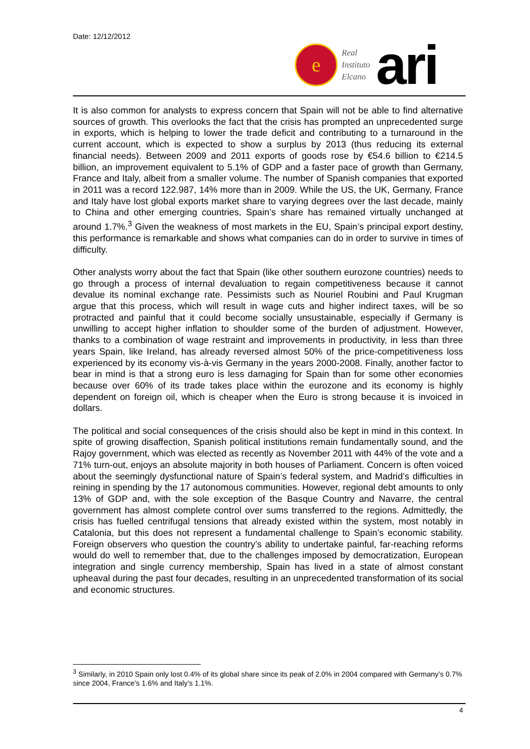Date: 12/12/2012
e
Real
Instituto
Elcano
ari
It is also common for analysts to express concern that Spain will not be able to find alternative sources of growth. This overlooks the fact that the crisis has prompted an unprecedented surge in exports, which is helping to lower the trade deficit and contributing to a turnaround in the current account, which is expected to show a surplus by 2013 (thus reducing its external financial needs). Between 2009 and 2011 exports of goods rose by €54.6 billion to €214.5 billion, an improvement equivalent to 5.1% of GDP and a faster pace of growth than Germany, France and Italy, albeit from a smaller volume. The number of Spanish companies that exported in 2011 was a record 122.987, 14% more than in 2009. While the US, the UK, Germany, France and Italy have lost global exports market share to varying degrees over the last decade, mainly to China and other emerging countries, Spain’s share has remained virtually unchanged at around 1.7%.<sup>3</sup> Given the weakness of most markets in the EU, Spain’s principal export destiny, this performance is remarkable and shows what companies can do in order to survive in times of difficulty.
Other analysts worry about the fact that Spain (like other southern eurozone countries) needs to go through a process of internal devaluation to regain competitiveness because it cannot devalue its nominal exchange rate. Pessimists such as Nouriel Roubini and Paul Krugman argue that this process, which will result in wage cuts and higher indirect taxes, will be so protracted and painful that it could become socially unsustainable, especially if Germany is unwilling to accept higher inflation to shoulder some of the burden of adjustment. However, thanks to a combination of wage restraint and improvements in productivity, in less than three years Spain, like Ireland, has already reversed almost 50% of the price-competitiveness loss experienced by its economy vis-à-vis Germany in the years 2000-2008. Finally, another factor to bear in mind is that a strong euro is less damaging for Spain than for some other economies because over 60% of its trade takes place within the eurozone and its economy is highly dependent on foreign oil, which is cheaper when the Euro is strong because it is invoiced in dollars.
The political and social consequences of the crisis should also be kept in mind in this context. In spite of growing disaffection, Spanish political institutions remain fundamentally sound, and the Rajoy government, which was elected as recently as November 2011 with 44% of the vote and a 71% turn-out, enjoys an absolute majority in both houses of Parliament. Concern is often voiced about the seemingly dysfunctional nature of Spain’s federal system, and Madrid’s difficulties in reining in spending by the 17 autonomous communities. However, regional debt amounts to only 13% of GDP and, with the sole exception of the Basque Country and Navarre, the central government has almost complete control over sums transferred to the regions. Admittedly, the crisis has fuelled centrifugal tensions that already existed within the system, most notably in Catalonia, but this does not represent a fundamental challenge to Spain’s economic stability. Foreign observers who question the country’s ability to undertake painful, far-reaching reforms would do well to remember that, due to the challenges imposed by democratization, European integration and single currency membership, Spain has lived in a state of almost constant upheaval during the past four decades, resulting in an unprecedented transformation of its social and economic structures.
<sup>3</sup> Similarly, in 2010 Spain only lost 0.4% of its global share since its peak of 2.0% in 2004 compared with Germany’s 0.7% since 2004, France’s 1.6% and Italy’s 1.1%.
4